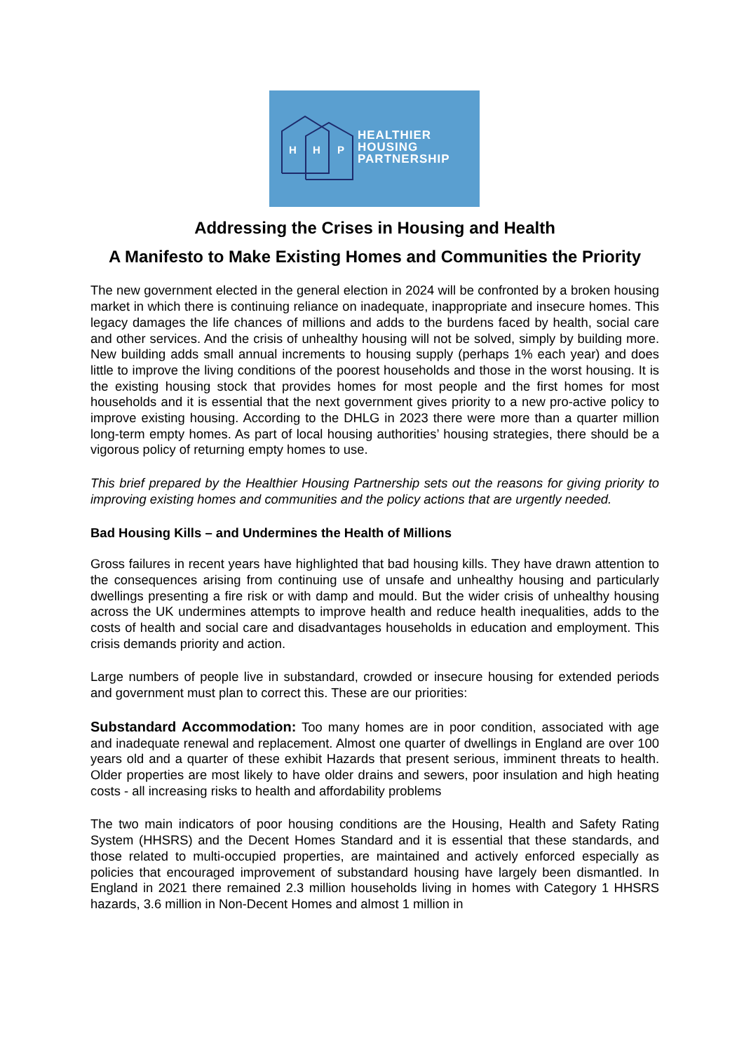H
H
P
HEALTHIER
HOUSING
PARTNERSHIP
Addressing the Crises in Housing and Health
A Manifesto to Make Existing Homes and Communities the Priority
The new government elected in the general election in 2024 will be confronted by a broken housing market in which there is continuing reliance on inadequate, inappropriate and insecure homes. This legacy damages the life chances of millions and adds to the burdens faced by health, social care and other services. And the crisis of unhealthy housing will not be solved, simply by building more. New building adds small annual increments to housing supply (perhaps 1% each year) and does little to improve the living conditions of the poorest households and those in the worst housing. It is the existing housing stock that provides homes for most people and the first homes for most households and it is essential that the next government gives priority to a new pro-active policy to improve existing housing. According to the DHLG in 2023 there were more than a quarter million long-term empty homes. As part of local housing authorities’ housing strategies, there should be a vigorous policy of returning empty homes to use.
This brief prepared by the Healthier Housing Partnership sets out the reasons for giving priority to improving existing homes and communities and the policy actions that are urgently needed.
Bad Housing Kills – and Undermines the Health of Millions
Gross failures in recent years have highlighted that bad housing kills. They have drawn attention to the consequences arising from continuing use of unsafe and unhealthy housing and particularly dwellings presenting a fire risk or with damp and mould. But the wider crisis of unhealthy housing across the UK undermines attempts to improve health and reduce health inequalities, adds to the costs of health and social care and disadvantages households in education and employment. This crisis demands priority and action.
Large numbers of people live in substandard, crowded or insecure housing for extended periods and government must plan to correct this. These are our priorities:
Substandard Accommodation: Too many homes are in poor condition, associated with age and inadequate renewal and replacement. Almost one quarter of dwellings in England are over 100 years old and a quarter of these exhibit Hazards that present serious, imminent threats to health. Older properties are most likely to have older drains and sewers, poor insulation and high heating costs - all increasing risks to health and affordability problems
The two main indicators of poor housing conditions are the Housing, Health and Safety Rating System (HHSRS) and the Decent Homes Standard and it is essential that these standards, and those related to multi-occupied properties, are maintained and actively enforced especially as policies that encouraged improvement of substandard housing have largely been dismantled. In England in 2021 there remained 2.3 million households living in homes with Category 1 HHSRS hazards, 3.6 million in Non-Decent Homes and almost 1 million in